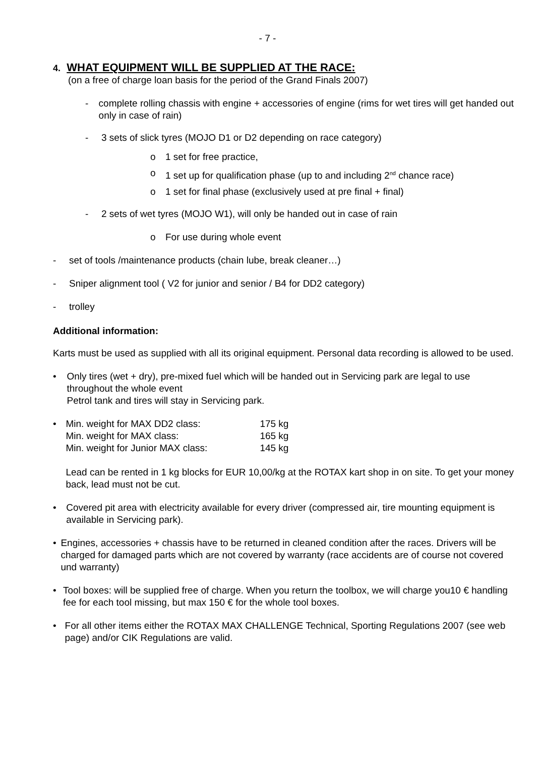- 7 -
4. WHAT EQUIPMENT WILL BE SUPPLIED AT THE RACE:
(on a free of charge loan basis for the period of the Grand Finals 2007)
- complete rolling chassis with engine + accessories of engine (rims for wet tires will get handed out only in case of rain)
- 3 sets of slick tyres (MOJO D1 or D2 depending on race category)
o 1 set for free practice,
o 1 set up for qualification phase (up to and including 2<sup>nd</sup> chance race)
o 1 set for final phase (exclusively used at pre final + final)
- 2 sets of wet tyres (MOJO W1), will only be handed out in case of rain
o For use during whole event
- set of tools /maintenance products (chain lube, break cleaner…)
- Sniper alignment tool ( V2 for junior and senior / B4 for DD2 category)
- trolley
Additional information:
Karts must be used as supplied with all its original equipment. Personal data recording is allowed to be used.
• Only tires (wet + dry), pre-mixed fuel which will be handed out in Servicing park are legal to use throughout the whole event
Petrol tank and tires will stay in Servicing park.
•
| Min. weight for MAX DD2 class: | 175 kg |
| Min. weight for MAX class: | 165 kg |
| Min. weight for Junior MAX class: | 145 kg |
Lead can be rented in 1 kg blocks for EUR 10,00/kg at the ROTAX kart shop in on site. To get your money back, lead must not be cut.
• Covered pit area with electricity available for every driver (compressed air, tire mounting equipment is available in Servicing park).
• Engines, accessories + chassis have to be returned in cleaned condition after the races. Drivers will be charged for damaged parts which are not covered by warranty (race accidents are of course not covered und warranty)
• Tool boxes: will be supplied free of charge. When you return the toolbox, we will charge you10 € handling fee for each tool missing, but max 150 € for the whole tool boxes.
• For all other items either the ROTAX MAX CHALLENGE Technical, Sporting Regulations 2007 (see web page) and/or CIK Regulations are valid.